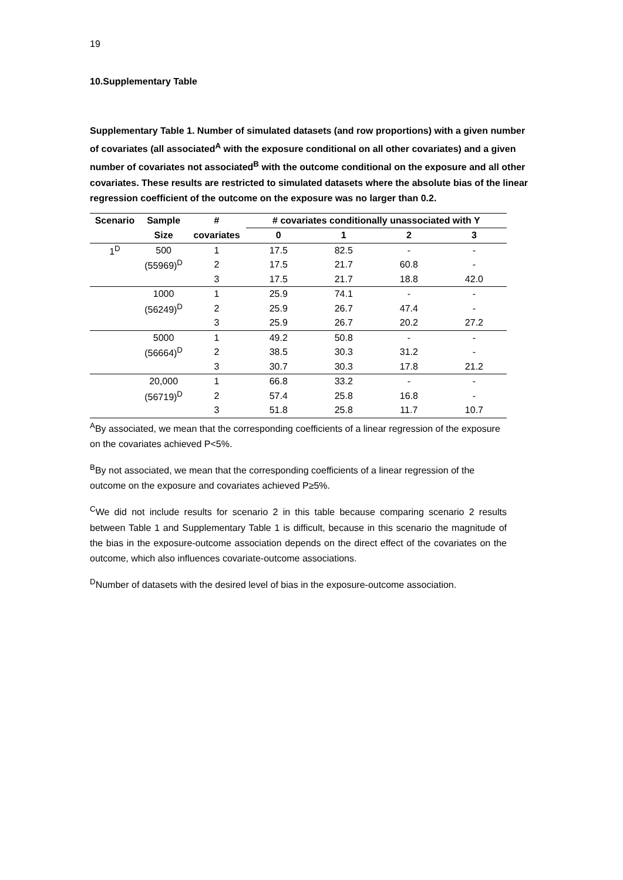19
10.Supplementary Table
Supplementary Table 1. Number of simulated datasets (and row proportions) with a given number of covariates (all associated<sup>A</sup> with the exposure conditional on all other covariates) and a given number of covariates not associated<sup>B</sup> with the outcome conditional on the exposure and all other covariates. These results are restricted to simulated datasets where the absolute bias of the linear regression coefficient of the outcome on the exposure was no larger than 0.2.
| Scenario | Sample | # | # covariates conditionally unassociated with Y | | | |
| --- | --- | --- | --- | --- | --- | --- |
| | Size | covariates | 0 | 1 | 2 | 3 |
| 1<sup>D</sup> | 500 | 1 | 17.5 | 82.5 | - | - |
| | (55969)<sup>D</sup> | 2 | 17.5 | 21.7 | 60.8 | - |
| | | 3 | 17.5 | 21.7 | 18.8 | 42.0 |
| | 1000 | 1 | 25.9 | 74.1 | - | - |
| | (56249)<sup>D</sup> | 2 | 25.9 | 26.7 | 47.4 | - |
| | | 3 | 25.9 | 26.7 | 20.2 | 27.2 |
| | 5000 | 1 | 49.2 | 50.8 | - | - |
| | (56664)<sup>D</sup> | 2 | 38.5 | 30.3 | 31.2 | - |
| | | 3 | 30.7 | 30.3 | 17.8 | 21.2 |
| | 20,000 | 1 | 66.8 | 33.2 | - | - |
| | (56719)<sup>D</sup> | 2 | 57.4 | 25.8 | 16.8 | - |
| | | 3 | 51.8 | 25.8 | 11.7 | 10.7 |
<sup>A</sup>By associated, we mean that the corresponding coefficients of a linear regression of the exposure on the covariates achieved P<5%.
<sup>B</sup>By not associated, we mean that the corresponding coefficients of a linear regression of the outcome on the exposure and covariates achieved P≥5%.
<sup>C</sup>We did not include results for scenario 2 in this table because comparing scenario 2 results between Table 1 and Supplementary Table 1 is difficult, because in this scenario the magnitude of the bias in the exposure-outcome association depends on the direct effect of the covariates on the outcome, which also influences covariate-outcome associations.
<sup>D</sup>Number of datasets with the desired level of bias in the exposure-outcome association.